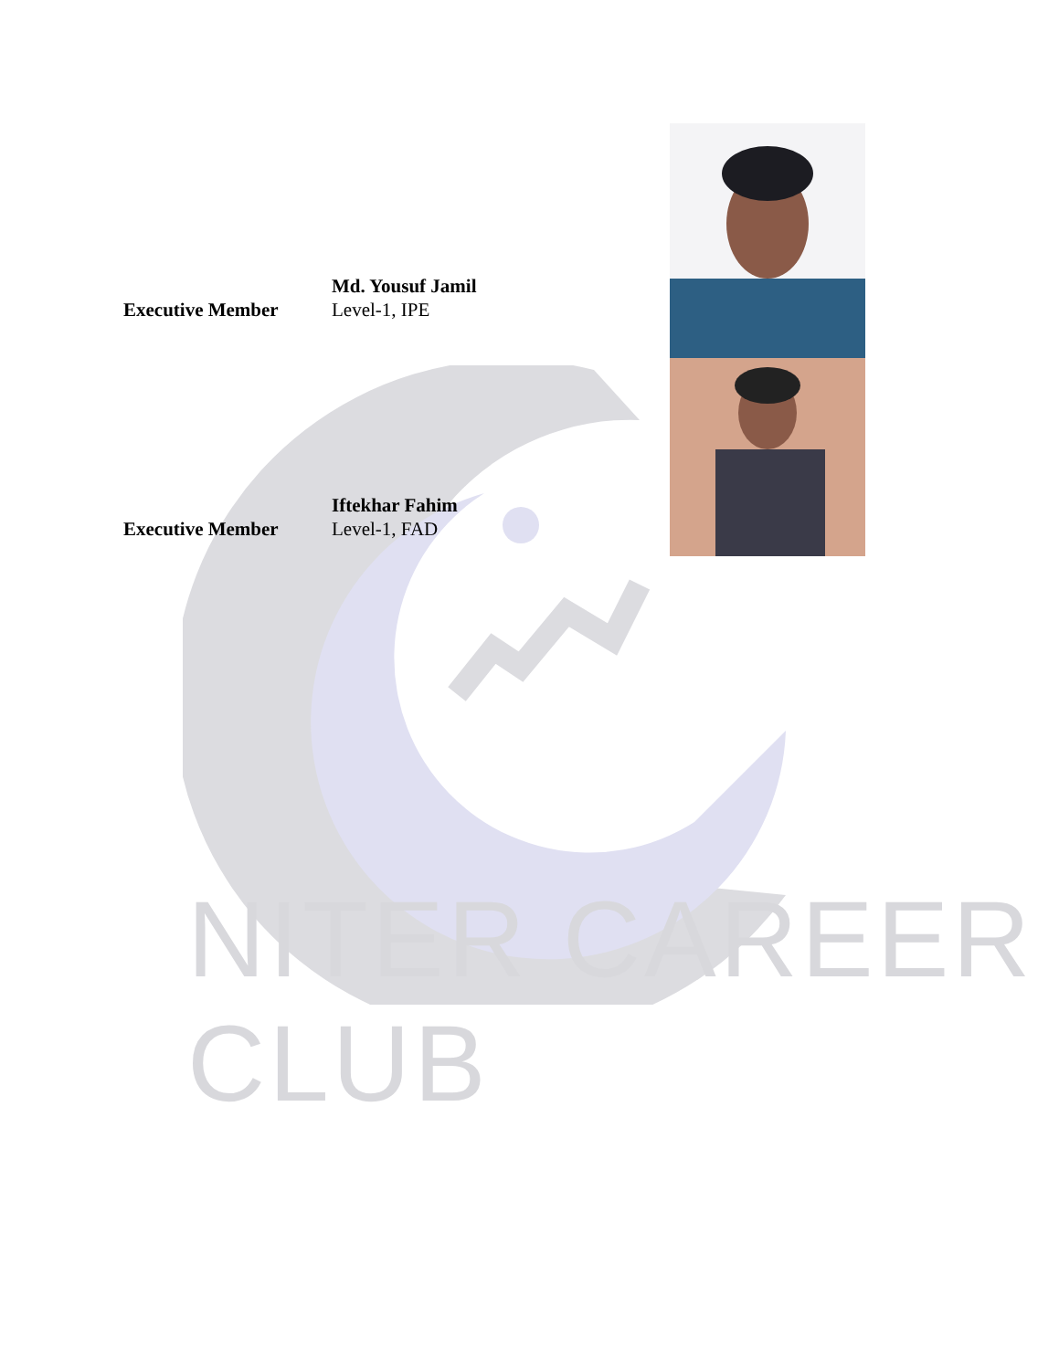Executive Member
Md. Yousuf Jamil
Level-1, IPE
Executive Member
Iftekhar Fahim
Level-1, FAD
NITER CAREER CLUB